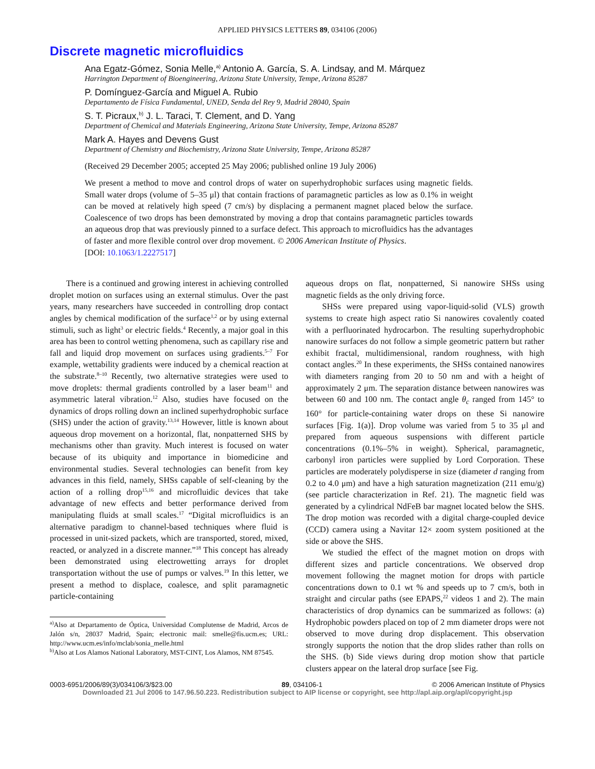APPLIED PHYSICS LETTERS 89, 034106 (2006)
Discrete magnetic microfluidics
Ana Egatz-Gómez, Sonia Melle,<sup>a)</sup> Antonio A. García, S. A. Lindsay, and M. Márquez
Harrington Department of Bioengineering, Arizona State University, Tempe, Arizona 85287
P. Domínguez-García and Miguel A. Rubio
Departamento de Física Fundamental, UNED, Senda del Rey 9, Madrid 28040, Spain
S. T. Picraux,<sup>b)</sup> J. L. Taraci, T. Clement, and D. Yang
Department of Chemical and Materials Engineering, Arizona State University, Tempe, Arizona 85287
Mark A. Hayes and Devens Gust
Department of Chemistry and Biochemistry, Arizona State University, Tempe, Arizona 85287
(Received 29 December 2005; accepted 25 May 2006; published online 19 July 2006)
We present a method to move and control drops of water on superhydrophobic surfaces using magnetic fields. Small water drops (volume of 5–35 μl) that contain fractions of paramagnetic particles as low as 0.1% in weight can be moved at relatively high speed (7 cm/s) by displacing a permanent magnet placed below the surface. Coalescence of two drops has been demonstrated by moving a drop that contains paramagnetic particles towards an aqueous drop that was previously pinned to a surface defect. This approach to microfluidics has the advantages of faster and more flexible control over drop movement. © 2006 American Institute of Physics.
[DOI: 10.1063/1.2227517]
There is a continued and growing interest in achieving controlled droplet motion on surfaces using an external stimulus. Over the past years, many researchers have succeeded in controlling drop contact angles by chemical modification of the surface<sup>1,2</sup> or by using external stimuli, such as light<sup>3</sup> or electric fields.<sup>4</sup> Recently, a major goal in this area has been to control wetting phenomena, such as capillary rise and fall and liquid drop movement on surfaces using gradients.<sup>5–7</sup> For example, wettability gradients were induced by a chemical reaction at the substrate.<sup>8–10</sup> Recently, two alternative strategies were used to move droplets: thermal gradients controlled by a laser beam<sup>11</sup> and asymmetric lateral vibration.<sup>12</sup> Also, studies have focused on the dynamics of drops rolling down an inclined superhydrophobic surface (SHS) under the action of gravity.<sup>13,14</sup> However, little is known about aqueous drop movement on a horizontal, flat, nonpatterned SHS by mechanisms other than gravity. Much interest is focused on water because of its ubiquity and importance in biomedicine and environmental studies. Several technologies can benefit from key advances in this field, namely, SHSs capable of self-cleaning by the action of a rolling drop<sup>15,16</sup> and microfluidic devices that take advantage of new effects and better performance derived from manipulating fluids at small scales.<sup>17</sup> “Digital microfluidics is an alternative paradigm to channel-based techniques where fluid is processed in unit-sized packets, which are transported, stored, mixed, reacted, or analyzed in a discrete manner.”<sup>18</sup> This concept has already been demonstrated using electrowetting arrays for droplet transportation without the use of pumps or valves.<sup>19</sup> In this letter, we present a method to displace, coalesce, and split paramagnetic particle-containing
<sup>a)</sup> Also at Departamento de Óptica, Universidad Complutense de Madrid, Arcos de Jalón s/n, 28037 Madrid, Spain; electronic mail: smelle@fis.ucm.es; URL: http://www.ucm.es/info/mclab/sonia_melle.html
<sup>b)</sup> Also at Los Alamos National Laboratory, MST-CINT, Los Alamos, NM 87545.
aqueous drops on flat, nonpatterned, Si nanowire SHSs using magnetic fields as the only driving force.
SHSs were prepared using vapor-liquid-solid (VLS) growth systems to create high aspect ratio Si nanowires covalently coated with a perfluorinated hydrocarbon. The resulting superhydrophobic nanowire surfaces do not follow a simple geometric pattern but rather exhibit fractal, multidimensional, random roughness, with high contact angles.<sup>20</sup> In these experiments, the SHSs contained nanowires with diameters ranging from 20 to 50 nm and with a height of approximately 2 μm. The separation distance between nanowires was between 60 and 100 nm. The contact angle θ<sub>c</sub> ranged from 145° to 160° for particle-containing water drops on these Si nanowire surfaces [Fig. 1(a)]. Drop volume was varied from 5 to 35 μl and prepared from aqueous suspensions with different particle concentrations (0.1%–5% in weight). Spherical, paramagnetic, carbonyl iron particles were supplied by Lord Corporation. These particles are moderately polydisperse in size (diameter d ranging from 0.2 to 4.0 μm) and have a high saturation magnetization (211 emu/g) (see particle characterization in Ref. 21). The magnetic field was generated by a cylindrical NdFeB bar magnet located below the SHS. The drop motion was recorded with a digital charge-coupled device (CCD) camera using a Navitar 12× zoom system positioned at the side or above the SHS.
We studied the effect of the magnet motion on drops with different sizes and particle concentrations. We observed drop movement following the magnet motion for drops with particle concentrations down to 0.1 wt % and speeds up to 7 cm/s, both in straight and circular paths (see EPAPS,<sup>22</sup> videos 1 and 2). The main characteristics of drop dynamics can be summarized as follows: (a) Hydrophobic powders placed on top of 2 mm diameter drops were not observed to move during drop displacement. This observation strongly supports the notion that the drop slides rather than rolls on the SHS. (b) Side views during drop motion show that particle clusters appear on the lateral drop surface [see Fig.
0003-6951/2006/89(3)/034106/3/$23.00 89, 034106-1 © 2006 American Institute of Physics
Downloaded 21 Jul 2006 to 147.96.50.223. Redistribution subject to AIP license or copyright, see http://apl.aip.org/apl/copyright.jsp